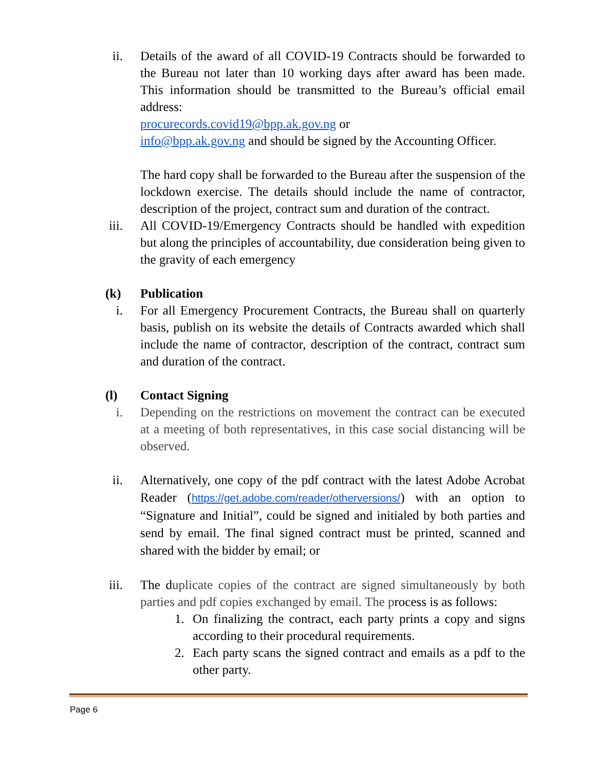ii. Details of the award of all COVID-19 Contracts should be forwarded to the Bureau not later than 10 working days after award has been made. This information should be transmitted to the Bureau’s official email address:
procurecords.covid19@bpp.ak.gov.ng or
info@bpp.ak.gov.ng and should be signed by the Accounting Officer.
The hard copy shall be forwarded to the Bureau after the suspension of the lockdown exercise. The details should include the name of contractor, description of the project, contract sum and duration of the contract.
iii. All COVID-19/Emergency Contracts should be handled with expedition but along the principles of accountability, due consideration being given to the gravity of each emergency
(k) Publication
i. For all Emergency Procurement Contracts, the Bureau shall on quarterly basis, publish on its website the details of Contracts awarded which shall include the name of contractor, description of the contract, contract sum and duration of the contract.
(l) Contact Signing
i. Depending on the restrictions on movement the contract can be executed at a meeting of both representatives, in this case social distancing will be observed.
ii.
Alternatively, one copy of the pdf contract with the latest Adobe Acrobat Reader (https://get.adobe.com/reader/otherversions/) with an option to “Signature and Initial”, could be signed and initialed by both parties and send by email. The final signed contract must be printed, scanned and shared with the bidder by email; or
iii. The d uplicate copies of the contract are signed simultaneously by both parties and pdf copies exchanged by email. The process is as follows:
1. On finalizing the contract, each party prints a copy and signs according to their procedural requirements.
2. Each party scans the signed contract and emails as a pdf to the other party.
Page 6